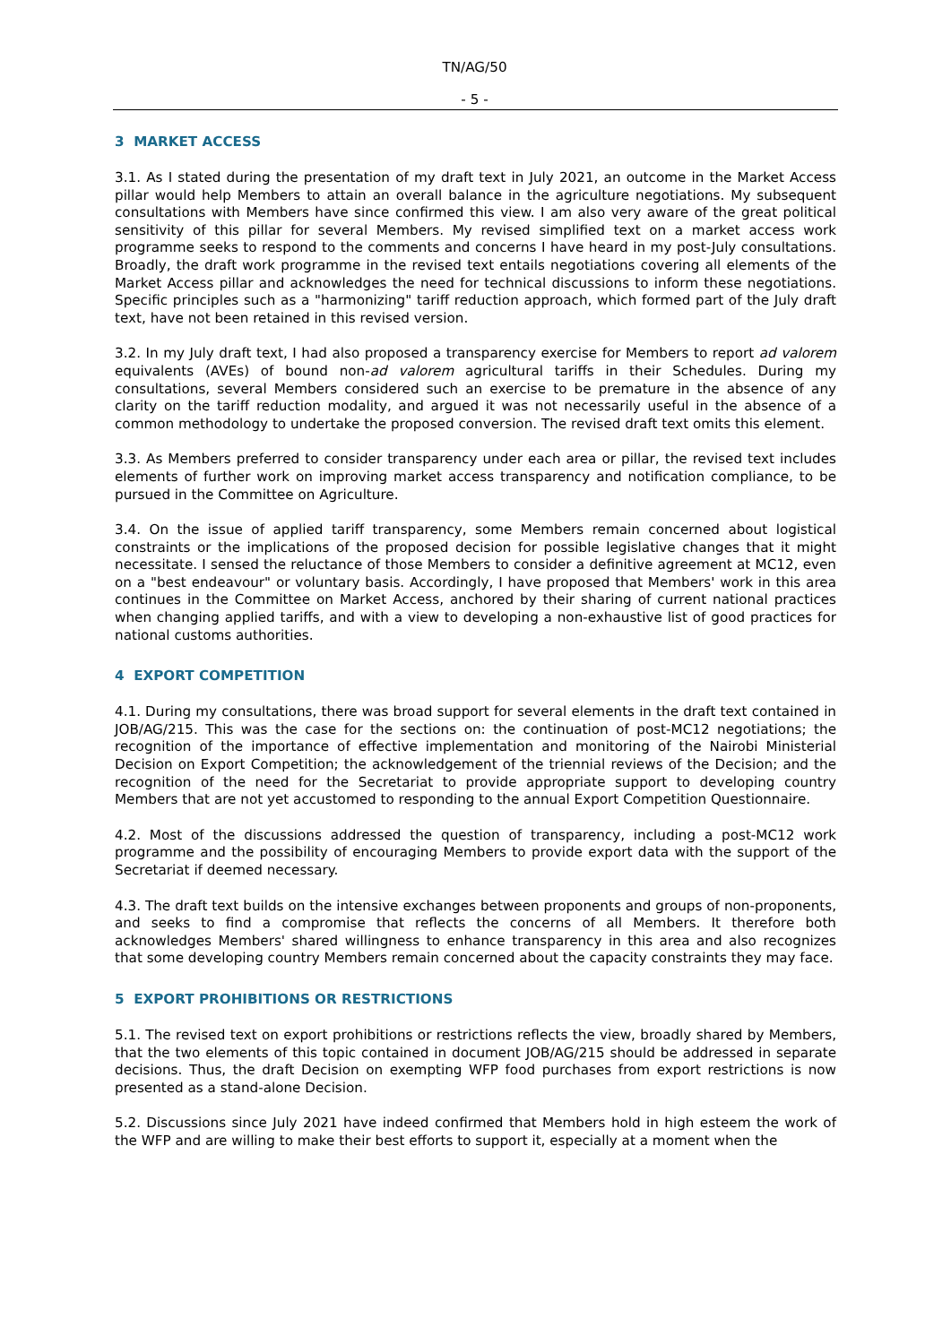TN/AG/50
- 5 -
3 MARKET ACCESS
3.1. As I stated during the presentation of my draft text in July 2021, an outcome in the Market Access pillar would help Members to attain an overall balance in the agriculture negotiations. My subsequent consultations with Members have since confirmed this view. I am also very aware of the great political sensitivity of this pillar for several Members. My revised simplified text on a market access work programme seeks to respond to the comments and concerns I have heard in my post-July consultations. Broadly, the draft work programme in the revised text entails negotiations covering all elements of the Market Access pillar and acknowledges the need for technical discussions to inform these negotiations. Specific principles such as a "harmonizing" tariff reduction approach, which formed part of the July draft text, have not been retained in this revised version.
3.2. In my July draft text, I had also proposed a transparency exercise for Members to report ad valorem equivalents (AVEs) of bound non-ad valorem agricultural tariffs in their Schedules. During my consultations, several Members considered such an exercise to be premature in the absence of any clarity on the tariff reduction modality, and argued it was not necessarily useful in the absence of a common methodology to undertake the proposed conversion. The revised draft text omits this element.
3.3. As Members preferred to consider transparency under each area or pillar, the revised text includes elements of further work on improving market access transparency and notification compliance, to be pursued in the Committee on Agriculture.
3.4. On the issue of applied tariff transparency, some Members remain concerned about logistical constraints or the implications of the proposed decision for possible legislative changes that it might necessitate. I sensed the reluctance of those Members to consider a definitive agreement at MC12, even on a "best endeavour" or voluntary basis. Accordingly, I have proposed that Members' work in this area continues in the Committee on Market Access, anchored by their sharing of current national practices when changing applied tariffs, and with a view to developing a non-exhaustive list of good practices for national customs authorities.
4 EXPORT COMPETITION
4.1. During my consultations, there was broad support for several elements in the draft text contained in JOB/AG/215. This was the case for the sections on: the continuation of post-MC12 negotiations; the recognition of the importance of effective implementation and monitoring of the Nairobi Ministerial Decision on Export Competition; the acknowledgement of the triennial reviews of the Decision; and the recognition of the need for the Secretariat to provide appropriate support to developing country Members that are not yet accustomed to responding to the annual Export Competition Questionnaire.
4.2. Most of the discussions addressed the question of transparency, including a post-MC12 work programme and the possibility of encouraging Members to provide export data with the support of the Secretariat if deemed necessary.
4.3. The draft text builds on the intensive exchanges between proponents and groups of non-proponents, and seeks to find a compromise that reflects the concerns of all Members. It therefore both acknowledges Members' shared willingness to enhance transparency in this area and also recognizes that some developing country Members remain concerned about the capacity constraints they may face.
5 EXPORT PROHIBITIONS OR RESTRICTIONS
5.1. The revised text on export prohibitions or restrictions reflects the view, broadly shared by Members, that the two elements of this topic contained in document JOB/AG/215 should be addressed in separate decisions. Thus, the draft Decision on exempting WFP food purchases from export restrictions is now presented as a stand-alone Decision.
5.2. Discussions since July 2021 have indeed confirmed that Members hold in high esteem the work of the WFP and are willing to make their best efforts to support it, especially at a moment when the